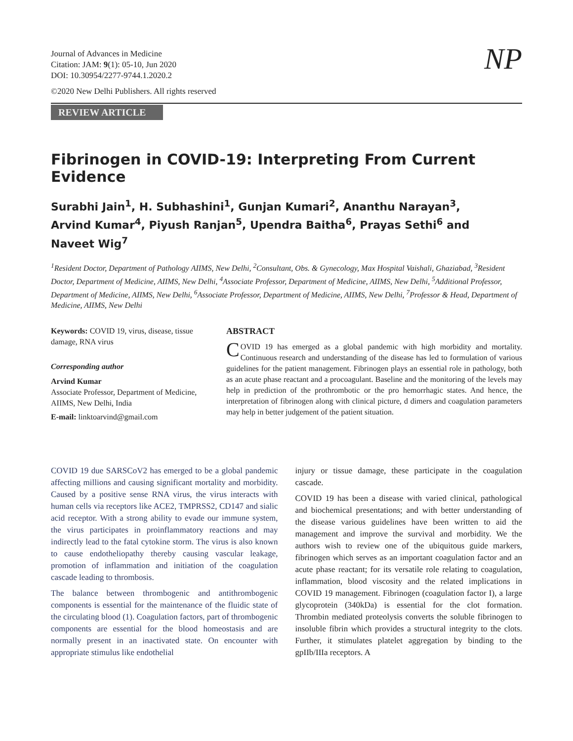Journal of Advances in Medicine
Citation: JAM: 9(1): 05-10, Jun 2020
DOI: 10.30954/2277-9744.1.2020.2
©2020 New Delhi Publishers. All rights reserved
NP
REVIEW ARTICLE
Fibrinogen in COVID-19: Interpreting From Current Evidence
Surabhi Jain<sup>1</sup>, H. Subhashini<sup>1</sup>, Gunjan Kumari<sup>2</sup>, Ananthu Narayan<sup>3</sup>,
Arvind Kumar<sup>4</sup>, Piyush Ranjan<sup>5</sup>, Upendra Baitha<sup>6</sup>, Prayas Sethi<sup>6</sup> and
Naveet Wig<sup>7</sup>
<sup>1</sup> Resident Doctor, Department of Pathology AIIMS, New Delhi, <sup>2</sup>Consultant, Obs. & Gynecology, Max Hospital Vaishali, Ghaziabad, <sup>3</sup>Resident Doctor, Department of Medicine, AIIMS, New Delhi, <sup>4</sup>Associate Professor, Department of Medicine, AIIMS, New Delhi, <sup>5</sup>Additional Professor, Department of Medicine, AIIMS, New Delhi, <sup>6</sup>Associate Professor, Department of Medicine, AIIMS, New Delhi, <sup>7</sup>Professor & Head, Department of Medicine, AIIMS, New Delhi
Keywords: COVID 19, virus, disease, tissue damage, RNA virus
Corresponding author
Arvind Kumar
Associate Professor, Department of Medicine, AIIMS, New Delhi, India
E-mail: linktoarvind@gmail.com
ABSTRACT
COVID 19 has emerged as a global pandemic with high morbidity and mortality. Continuous research and understanding of the disease has led to formulation of various guidelines for the patient management. Fibrinogen plays an essential role in pathology, both as an acute phase reactant and a procoagulant. Baseline and the monitoring of the levels may help in prediction of the prothrombotic or the pro hemorrhagic states. And hence, the interpretation of fibrinogen along with clinical picture, d dimers and coagulation parameters may help in better judgement of the patient situation.
COVID 19 due SARSCoV2 has emerged to be a global pandemic affecting millions and causing significant mortality and morbidity. Caused by a positive sense RNA virus, the virus interacts with human cells via receptors like ACE2, TMPRSS2, CD147 and sialic acid receptor. With a strong ability to evade our immune system, the virus participates in proinflammatory reactions and may indirectly lead to the fatal cytokine storm. The virus is also known to cause endotheliopathy thereby causing vascular leakage, promotion of inflammation and initiation of the coagulation cascade leading to thrombosis.
The balance between thrombogenic and antithrombogenic components is essential for the maintenance of the fluidic state of the circulating blood (1). Coagulation factors, part of thrombogenic components are essential for the blood homeostasis and are normally present in an inactivated state. On encounter with appropriate stimulus like endothelial
injury or tissue damage, these participate in the coagulation cascade.
COVID 19 has been a disease with varied clinical, pathological and biochemical presentations; and with better understanding of the disease various guidelines have been written to aid the management and improve the survival and morbidity. We the authors wish to review one of the ubiquitous guide markers, fibrinogen which serves as an important coagulation factor and an acute phase reactant; for its versatile role relating to coagulation, inflammation, blood viscosity and the related implications in COVID 19 management. Fibrinogen (coagulation factor I), a large glycoprotein (340kDa) is essential for the clot formation. Thrombin mediated proteolysis converts the soluble fibrinogen to insoluble fibrin which provides a structural integrity to the clots. Further, it stimulates platelet aggregation by binding to the gpIIb/IIIa receptors. A